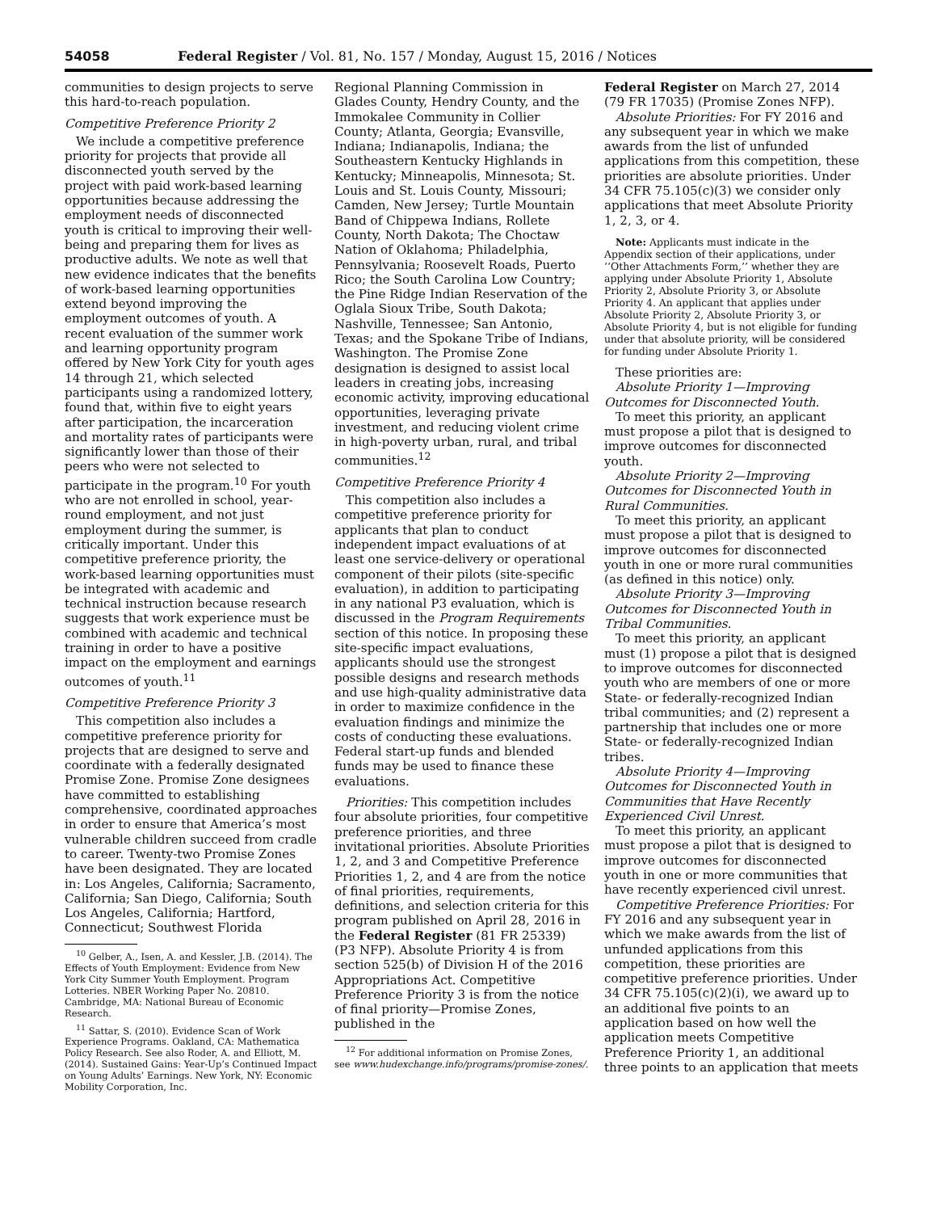54058 Federal Register / Vol. 81, No. 157 / Monday, August 15, 2016 / Notices
communities to design projects to serve this hard-to-reach population.
Competitive Preference Priority 2
We include a competitive preference priority for projects that provide all disconnected youth served by the project with paid work-based learning opportunities because addressing the employment needs of disconnected youth is critical to improving their well-being and preparing them for lives as productive adults. We note as well that new evidence indicates that the benefits of work-based learning opportunities extend beyond improving the employment outcomes of youth. A recent evaluation of the summer work and learning opportunity program offered by New York City for youth ages 14 through 21, which selected participants using a randomized lottery, found that, within five to eight years after participation, the incarceration and mortality rates of participants were significantly lower than those of their peers who were not selected to participate in the program.<sup>10</sup> For youth who are not enrolled in school, year-round employment, and not just employment during the summer, is critically important. Under this competitive preference priority, the work-based learning opportunities must be integrated with academic and technical instruction because research suggests that work experience must be combined with academic and technical training in order to have a positive impact on the employment and earnings outcomes of youth.<sup>11</sup>
Competitive Preference Priority 3
This competition also includes a competitive preference priority for projects that are designed to serve and coordinate with a federally designated Promise Zone. Promise Zone designees have committed to establishing comprehensive, coordinated approaches in order to ensure that America’s most vulnerable children succeed from cradle to career. Twenty-two Promise Zones have been designated. They are located in: Los Angeles, California; Sacramento, California; San Diego, California; South Los Angeles, California; Hartford, Connecticut; Southwest Florida
<sup>10</sup> Gelber, A., Isen, A. and Kessler, J.B. (2014). The Effects of Youth Employment: Evidence from New York City Summer Youth Employment. Program Lotteries. NBER Working Paper No. 20810. Cambridge, MA: National Bureau of Economic Research.
<sup>11</sup> Sattar, S. (2010). Evidence Scan of Work Experience Programs. Oakland, CA: Mathematica Policy Research. See also Roder, A. and Elliott, M. (2014). Sustained Gains: Year-Up’s Continued Impact on Young Adults’ Earnings. New York, NY: Economic Mobility Corporation, Inc.
Regional Planning Commission in Glades County, Hendry County, and the Immokalee Community in Collier County; Atlanta, Georgia; Evansville, Indiana; Indianapolis, Indiana; the Southeastern Kentucky Highlands in Kentucky; Minneapolis, Minnesota; St. Louis and St. Louis County, Missouri; Camden, New Jersey; Turtle Mountain Band of Chippewa Indians, Rollete County, North Dakota; The Choctaw Nation of Oklahoma; Philadelphia, Pennsylvania; Roosevelt Roads, Puerto Rico; the South Carolina Low Country; the Pine Ridge Indian Reservation of the Oglala Sioux Tribe, South Dakota; Nashville, Tennessee; San Antonio, Texas; and the Spokane Tribe of Indians, Washington. The Promise Zone designation is designed to assist local leaders in creating jobs, increasing economic activity, improving educational opportunities, leveraging private investment, and reducing violent crime in high-poverty urban, rural, and tribal communities.<sup>12</sup>
Competitive Preference Priority 4
This competition also includes a competitive preference priority for applicants that plan to conduct independent impact evaluations of at least one service-delivery or operational component of their pilots (site-specific evaluation), in addition to participating in any national P3 evaluation, which is discussed in the Program Requirements section of this notice. In proposing these site-specific impact evaluations, applicants should use the strongest possible designs and research methods and use high-quality administrative data in order to maximize confidence in the evaluation findings and minimize the costs of conducting these evaluations. Federal start-up funds and blended funds may be used to finance these evaluations.
Priorities: This competition includes four absolute priorities, four competitive preference priorities, and three invitational priorities. Absolute Priorities 1, 2, and 3 and Competitive Preference Priorities 1, 2, and 4 are from the notice of final priorities, requirements, definitions, and selection criteria for this program published on April 28, 2016 in the Federal Register (81 FR 25339) (P3 NFP). Absolute Priority 4 is from section 525(b) of Division H of the 2016 Appropriations Act. Competitive Preference Priority 3 is from the notice of final priority—Promise Zones, published in the
<sup>12</sup> For additional information on Promise Zones, see www.hudexchange.info/programs/promise-zones/.
Federal Register on March 27, 2014 (79 FR 17035) (Promise Zones NFP).
Absolute Priorities: For FY 2016 and any subsequent year in which we make awards from the list of unfunded applications from this competition, these priorities are absolute priorities. Under 34 CFR 75.105(c)(3) we consider only applications that meet Absolute Priority 1, 2, 3, or 4.
Note: Applicants must indicate in the Appendix section of their applications, under ‘‘Other Attachments Form,’’ whether they are applying under Absolute Priority 1, Absolute Priority 2, Absolute Priority 3, or Absolute Priority 4. An applicant that applies under Absolute Priority 2, Absolute Priority 3, or Absolute Priority 4, but is not eligible for funding under that absolute priority, will be considered for funding under Absolute Priority 1.
These priorities are:
Absolute Priority 1—Improving Outcomes for Disconnected Youth.
To meet this priority, an applicant must propose a pilot that is designed to improve outcomes for disconnected youth.
Absolute Priority 2—Improving Outcomes for Disconnected Youth in Rural Communities.
To meet this priority, an applicant must propose a pilot that is designed to improve outcomes for disconnected youth in one or more rural communities (as defined in this notice) only.
Absolute Priority 3—Improving Outcomes for Disconnected Youth in Tribal Communities.
To meet this priority, an applicant must (1) propose a pilot that is designed to improve outcomes for disconnected youth who are members of one or more State- or federally-recognized Indian tribal communities; and (2) represent a partnership that includes one or more State- or federally-recognized Indian tribes.
Absolute Priority 4—Improving Outcomes for Disconnected Youth in Communities that Have Recently Experienced Civil Unrest.
To meet this priority, an applicant must propose a pilot that is designed to improve outcomes for disconnected youth in one or more communities that have recently experienced civil unrest.
Competitive Preference Priorities: For FY 2016 and any subsequent year in which we make awards from the list of unfunded applications from this competition, these priorities are competitive preference priorities. Under 34 CFR 75.105(c)(2)(i), we award up to an additional five points to an application based on how well the application meets Competitive Preference Priority 1, an additional three points to an application that meets